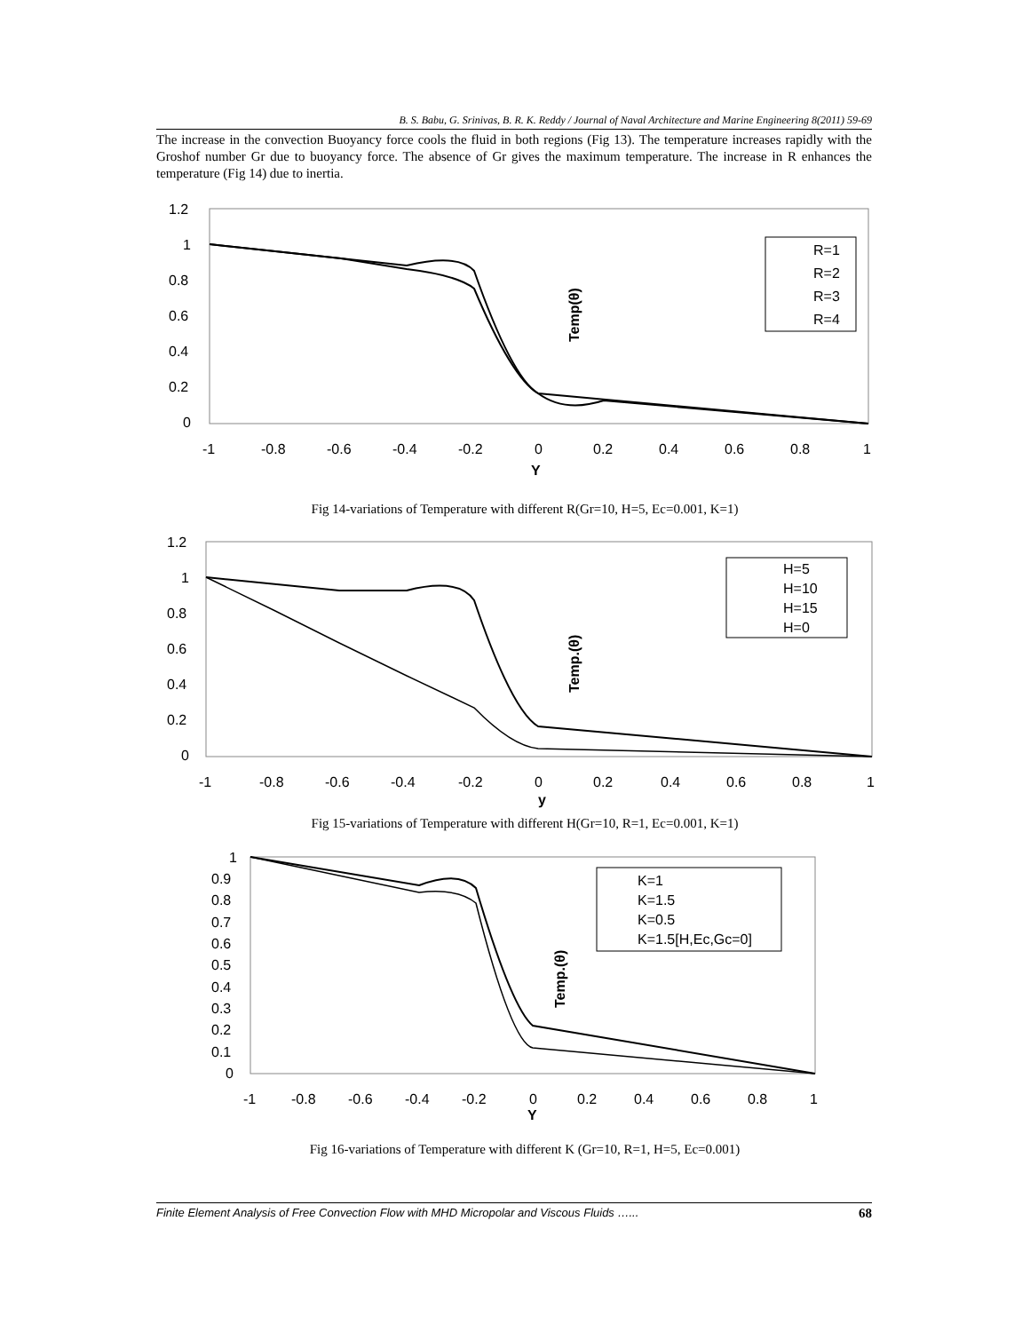B. S. Babu, G. Srinivas, B. R. K. Reddy / Journal of Naval Architecture and Marine Engineering 8(2011) 59-69
The increase in the convection Buoyancy force cools the fluid in both regions (Fig 13). The temperature increases rapidly with the Groshof number Gr due to buoyancy force. The absence of Gr gives the maximum temperature. The increase in R enhances the temperature (Fig 14) due to inertia.
1.2
1
0.8
0.6
0.4
0.2
0
-1
-0.8
-0.6
-0.4
-0.2
0
0.2
0.4
0.6
0.8
1
Y
Temp(θ)
R=1
R=2
R=3
R=4
Fig 14-variations of Temperature with different R(Gr=10, H=5, Ec=0.001, K=1)
1.2
1
0.8
0.6
0.4
0.2
0
-1
-0.8
-0.6
-0.4
-0.2
0
0.2
0.4
0.6
0.8
1
y
Temp.(θ)
H=5
H=10
H=15
H=0
Fig 15-variations of Temperature with different H(Gr=10, R=1, Ec=0.001, K=1)
1
0.9
0.8
0.7
0.6
0.5
0.4
0.3
0.2
0.1
0
-1
-0.8
-0.6
-0.4
-0.2
0
0.2
0.4
0.6
0.8
1
Y
Temp.(θ)
K=1
K=1.5
K=0.5
K=1.5[H,Ec,Gc=0]
Fig 16-variations of Temperature with different K (Gr=10, R=1, H=5, Ec=0.001)
Finite Element Analysis of Free Convection Flow with MHD Micropolar and Viscous Fluids …... 68